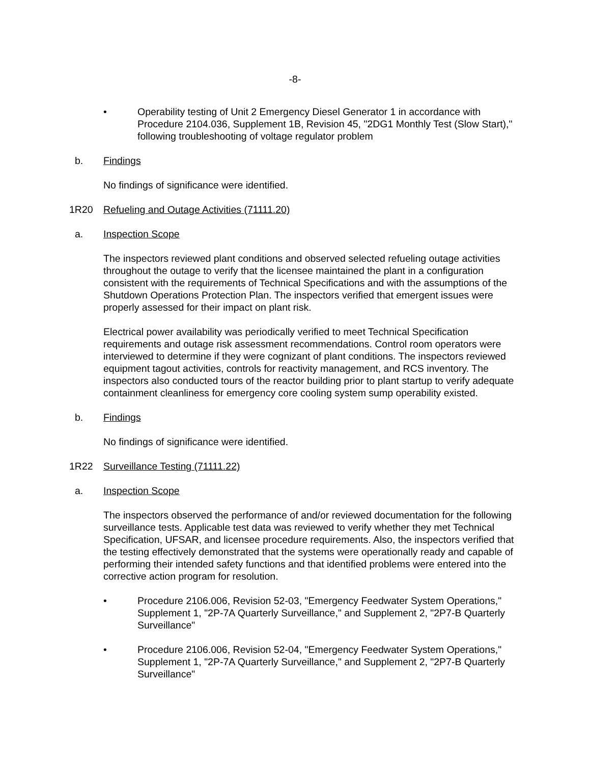-8-
• Operability testing of Unit 2 Emergency Diesel Generator 1 in accordance with Procedure 2104.036, Supplement 1B, Revision 45, "2DG1 Monthly Test (Slow Start)," following troubleshooting of voltage regulator problem
b. Findings
No findings of significance were identified.
1R20 Refueling and Outage Activities (71111.20)
a. Inspection Scope
The inspectors reviewed plant conditions and observed selected refueling outage activities throughout the outage to verify that the licensee maintained the plant in a configuration consistent with the requirements of Technical Specifications and with the assumptions of the Shutdown Operations Protection Plan. The inspectors verified that emergent issues were properly assessed for their impact on plant risk.
Electrical power availability was periodically verified to meet Technical Specification requirements and outage risk assessment recommendations. Control room operators were interviewed to determine if they were cognizant of plant conditions. The inspectors reviewed equipment tagout activities, controls for reactivity management, and RCS inventory. The inspectors also conducted tours of the reactor building prior to plant startup to verify adequate containment cleanliness for emergency core cooling system sump operability existed.
b. Findings
No findings of significance were identified.
1R22 Surveillance Testing (71111.22)
a. Inspection Scope
The inspectors observed the performance of and/or reviewed documentation for the following surveillance tests. Applicable test data was reviewed to verify whether they met Technical Specification, UFSAR, and licensee procedure requirements. Also, the inspectors verified that the testing effectively demonstrated that the systems were operationally ready and capable of performing their intended safety functions and that identified problems were entered into the corrective action program for resolution.
• Procedure 2106.006, Revision 52-03, "Emergency Feedwater System Operations," Supplement 1, "2P-7A Quarterly Surveillance," and Supplement 2, "2P7-B Quarterly Surveillance"
• Procedure 2106.006, Revision 52-04, "Emergency Feedwater System Operations," Supplement 1, "2P-7A Quarterly Surveillance," and Supplement 2, "2P7-B Quarterly Surveillance"